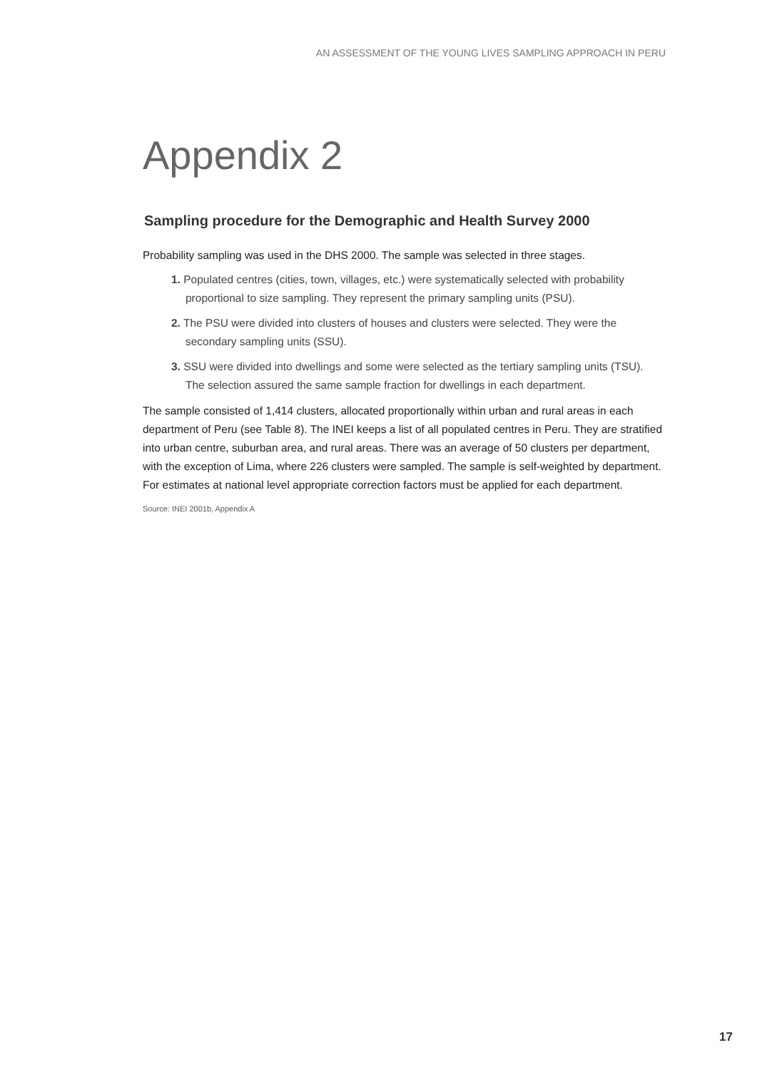AN ASSESSMENT OF THE YOUNG LIVES SAMPLING APPROACH IN PERU
Appendix 2
Sampling procedure for the Demographic and Health Survey 2000
Probability sampling was used in the DHS 2000. The sample was selected in three stages.
1. Populated centres (cities, town, villages, etc.) were systematically selected with probability proportional to size sampling. They represent the primary sampling units (PSU).
2. The PSU were divided into clusters of houses and clusters were selected. They were the secondary sampling units (SSU).
3. SSU were divided into dwellings and some were selected as the tertiary sampling units (TSU). The selection assured the same sample fraction for dwellings in each department.
The sample consisted of 1,414 clusters, allocated proportionally within urban and rural areas in each department of Peru (see Table 8). The INEI keeps a list of all populated centres in Peru. They are stratified into urban centre, suburban area, and rural areas. There was an average of 50 clusters per department, with the exception of Lima, where 226 clusters were sampled. The sample is self-weighted by department. For estimates at national level appropriate correction factors must be applied for each department.
Source: INEI 2001b, Appendix A
17